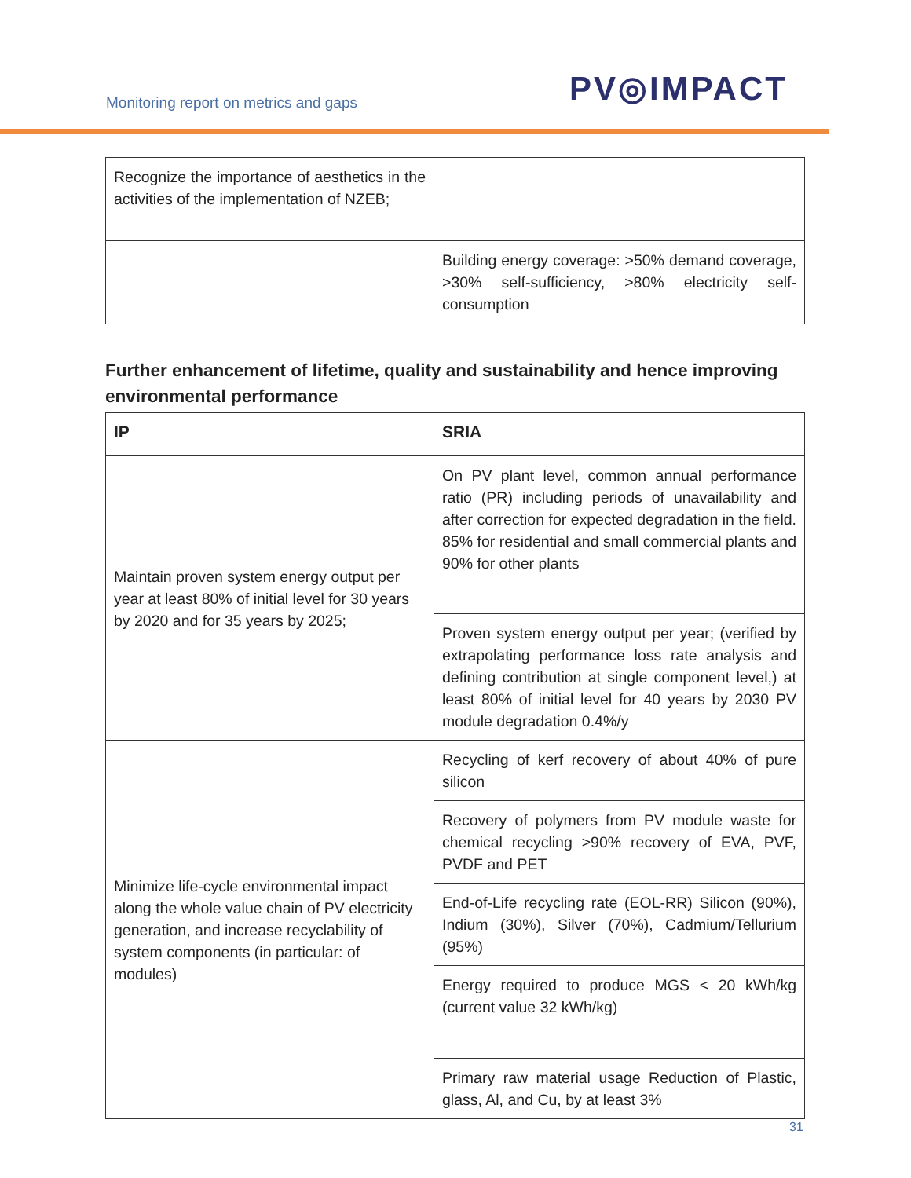Monitoring report on metrics and gaps
PV◎IMPACT
| Recognize the importance of aesthetics in the activities of the implementation of NZEB; | |
| | Building energy coverage: >50% demand coverage, >30% self-sufficiency, >80% electricity self-consumption |
Further enhancement of lifetime, quality and sustainability and hence improving environmental performance
| IP | SRIA |
| --- | --- |
| Maintain proven system energy output per year at least 80% of initial level for 30 years by 2020 and for 35 years by 2025; | On PV plant level, common annual performance ratio (PR) including periods of unavailability and after correction for expected degradation in the field. 85% for residential and small commercial plants and 90% for other plants |
| | Proven system energy output per year; (verified by extrapolating performance loss rate analysis and defining contribution at single component level,) at least 80% of initial level for 40 years by 2030 PV module degradation 0.4%/y |
| Minimize life-cycle environmental impact along the whole value chain of PV electricity generation, and increase recyclability of system components (in particular: of modules) | Recycling of kerf recovery of about 40% of pure silicon |
| | Recovery of polymers from PV module waste for chemical recycling >90% recovery of EVA, PVF, PVDF and PET |
| | End-of-Life recycling rate (EOL-RR) Silicon (90%), Indium (30%), Silver (70%), Cadmium/Tellurium (95%) |
| | Energy required to produce MGS < 20 kWh/kg (current value 32 kWh/kg) |
| | Primary raw material usage Reduction of Plastic, glass, Al, and Cu, by at least 3% |
31